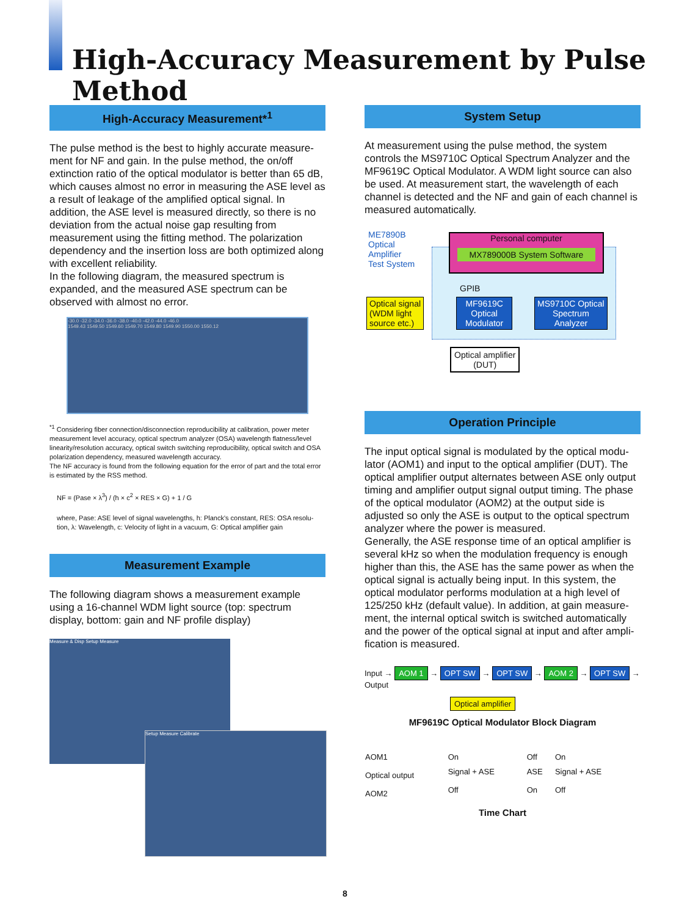High-Accuracy Measurement by Pulse Method
High-Accuracy Measurement*<sup>1</sup>
The pulse method is the best to highly accurate measure-ment for NF and gain. In the pulse method, the on/off extinction ratio of the optical modulator is better than 65 dB, which causes almost no error in measuring the ASE level as a result of leakage of the amplified optical signal. In addition, the ASE level is measured directly, so there is no deviation from the actual noise gap resulting from measurement using the fitting method. The polarization dependency and the insertion loss are both optimized along with excellent reliability.
In the following diagram, the measured spectrum is expanded, and the measured ASE spectrum can be observed with almost no error.
-30.0 -32.0 -34.0 -36.0 -38.0 -40.0 -42.0 -44.0 -46.0
1549.43 1549.50 1549.60 1549.70 1549.80 1549.90 1550.00 1550.12
<sup>*1</sup> Considering fiber connection/disconnection reproducibility at calibration, power meter measurement level accuracy, optical spectrum analyzer (OSA) wavelength flatness/level linearity/resolution accuracy, optical switch switching reproducibility, optical switch and OSA polarization dependency, measured wavelength accuracy.
The NF accuracy is found from the following equation for the error of part and the total error is estimated by the RSS method.
NF = (Pase × λ<sup>3</sup>) / (h × c<sup>2</sup> × RES × G) + 1 / G
where, Pase: ASE level of signal wavelengths, h: Planck's constant, RES: OSA resolu-tion, λ: Wavelength, c: Velocity of light in a vacuum, G: Optical amplifier gain
Measurement Example
The following diagram shows a measurement example using a 16-channel WDM light source (top: spectrum display, bottom: gain and NF profile display)
Measure & Disp Setup Measure
Setup Measure Calibrate
System Setup
At measurement using the pulse method, the system controls the MS9710C Optical Spectrum Analyzer and the MF9619C Optical Modulator. A WDM light source can also be used. At measurement start, the wavelength of each channel is detected and the NF and gain of each channel is measured automatically.
ME7890B
Optical
Amplifier
Test System
Personal computer
MX789000B System Software
GPIB
Optical signal
(WDM light
source etc.)
MF9619C
Optical
Modulator
MS9710C Optical
Spectrum
Analyzer
Optical amplifier
(DUT)
Operation Principle
The input optical signal is modulated by the optical modu-lator (AOM1) and input to the optical amplifier (DUT). The optical amplifier output alternates between ASE only output timing and amplifier output signal output timing. The phase of the optical modulator (AOM2) at the output side is adjusted so only the ASE is output to the optical spectrum analyzer where the power is measured.
Generally, the ASE response time of an optical amplifier is several kHz so when the modulation frequency is enough higher than this, the ASE has the same power as when the optical signal is actually being input. In this system, the optical modulator performs modulation at a high level of 125/250 kHz (default value). In addition, at gain measure-ment, the internal optical switch is switched automatically and the power of the optical signal at input and after ampli-fication is measured.
Input → AOM 1 → OPT SW → OPT SW → AOM 2 → OPT SW → Output
Optical amplifier
MF9619C Optical Modulator Block Diagram
| AOM1 | On | Off | On |
| Optical output | Signal + ASE | ASE | Signal + ASE |
| AOM2 | Off | On | Off |
Time Chart
8